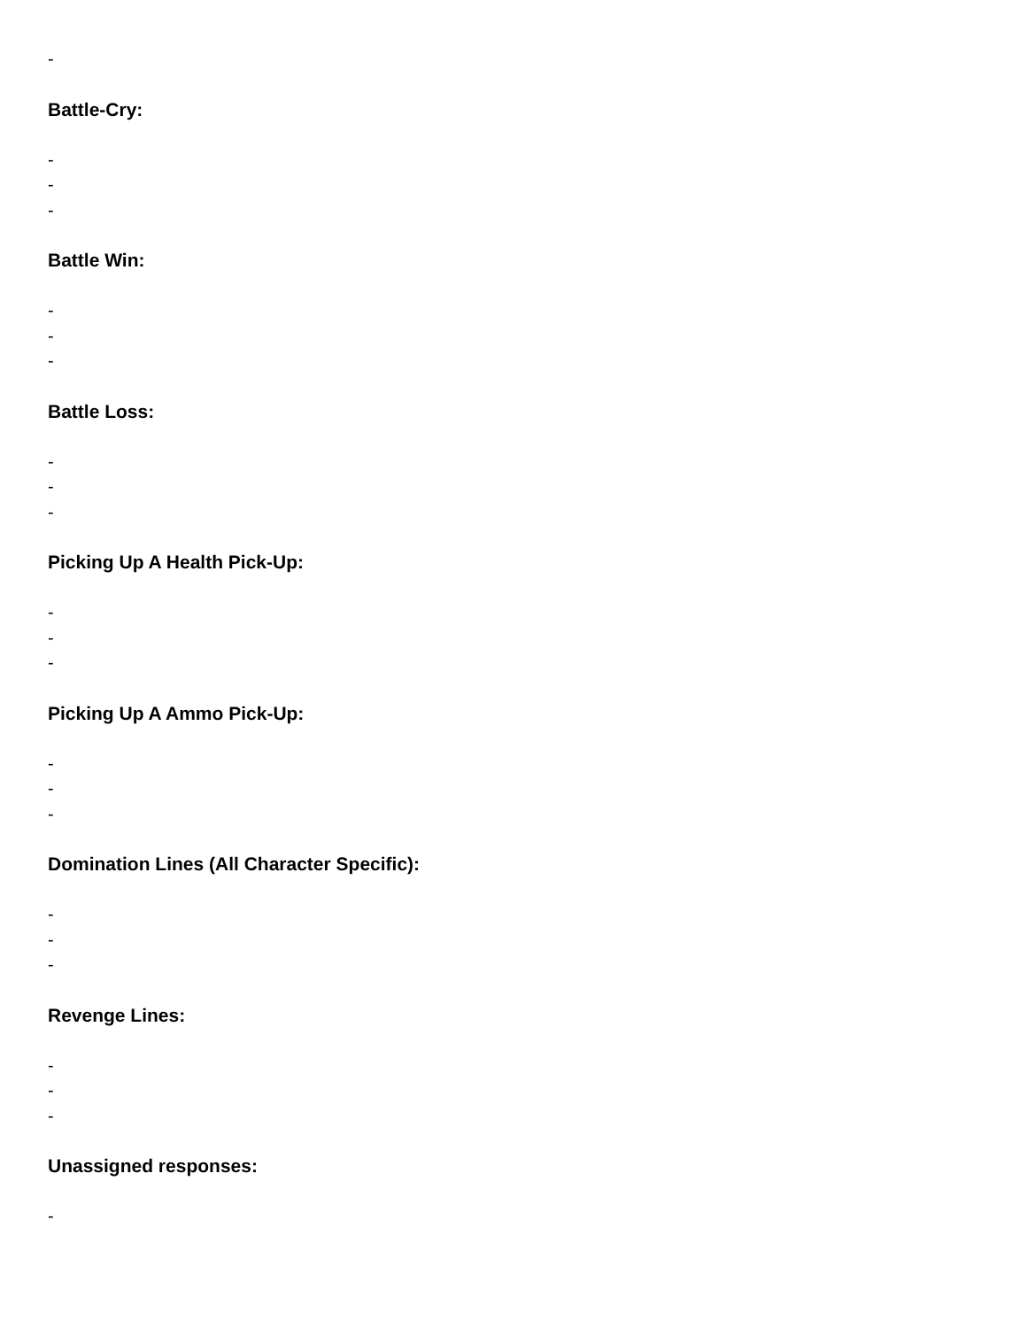-
Battle-Cry:
-
-
-
Battle Win:
-
-
-
Battle Loss:
-
-
-
Picking Up A Health Pick-Up:
-
-
-
Picking Up A Ammo Pick-Up:
-
-
-
Domination Lines (All Character Specific):
-
-
-
Revenge Lines:
-
-
-
Unassigned responses:
-